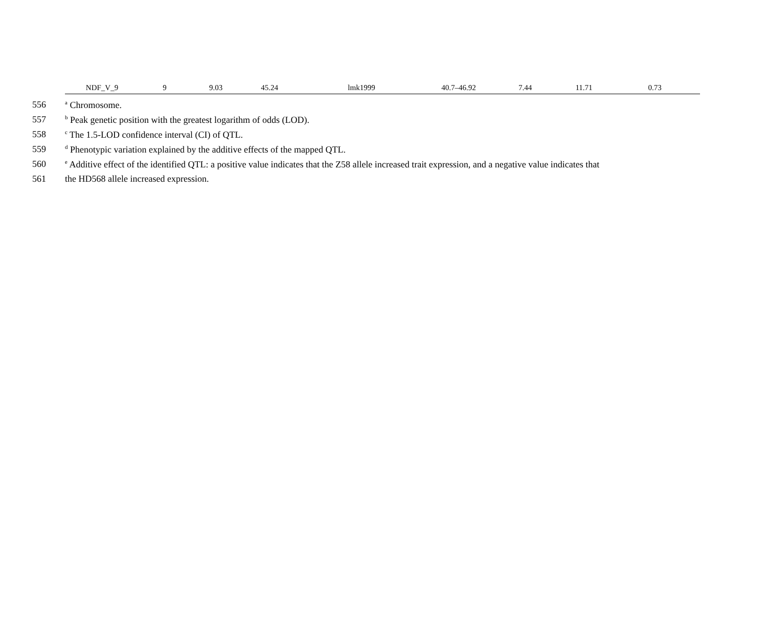| NDF_V_9 | 9 | 9.03 | 45.24 | lmk1999 | 40.7–46.92 | 7.44 | 11.71 | 0.73 |
556 <sup>a</sup> Chromosome.
557 <sup>b</sup> Peak genetic position with the greatest logarithm of odds (LOD).
558 <sup>c</sup> The 1.5-LOD confidence interval (CI) of QTL.
559 <sup>d</sup> Phenotypic variation explained by the additive effects of the mapped QTL.
560 <sup>e</sup> Additive effect of the identified QTL: a positive value indicates that the Z58 allele increased trait expression, and a negative value indicates that
561 the HD568 allele increased expression.